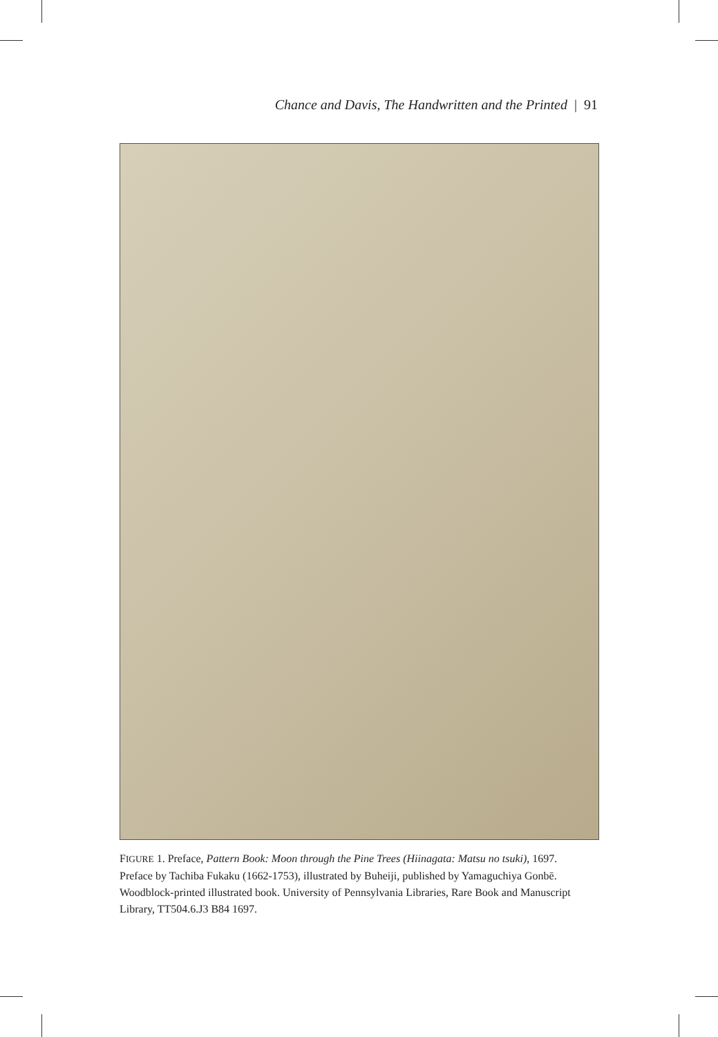Chance and Davis, The Handwritten and the Printed | 91
FIGURE 1. Preface, Pattern Book: Moon through the Pine Trees (Hiinagata: Matsu no tsuki), 1697. Preface by Tachiba Fukaku (1662-1753), illustrated by Buheiji, published by Yamaguchiya Gonbē. Woodblock-printed illustrated book. University of Pennsylvania Libraries, Rare Book and Manuscript Library, TT504.6.J3 B84 1697.